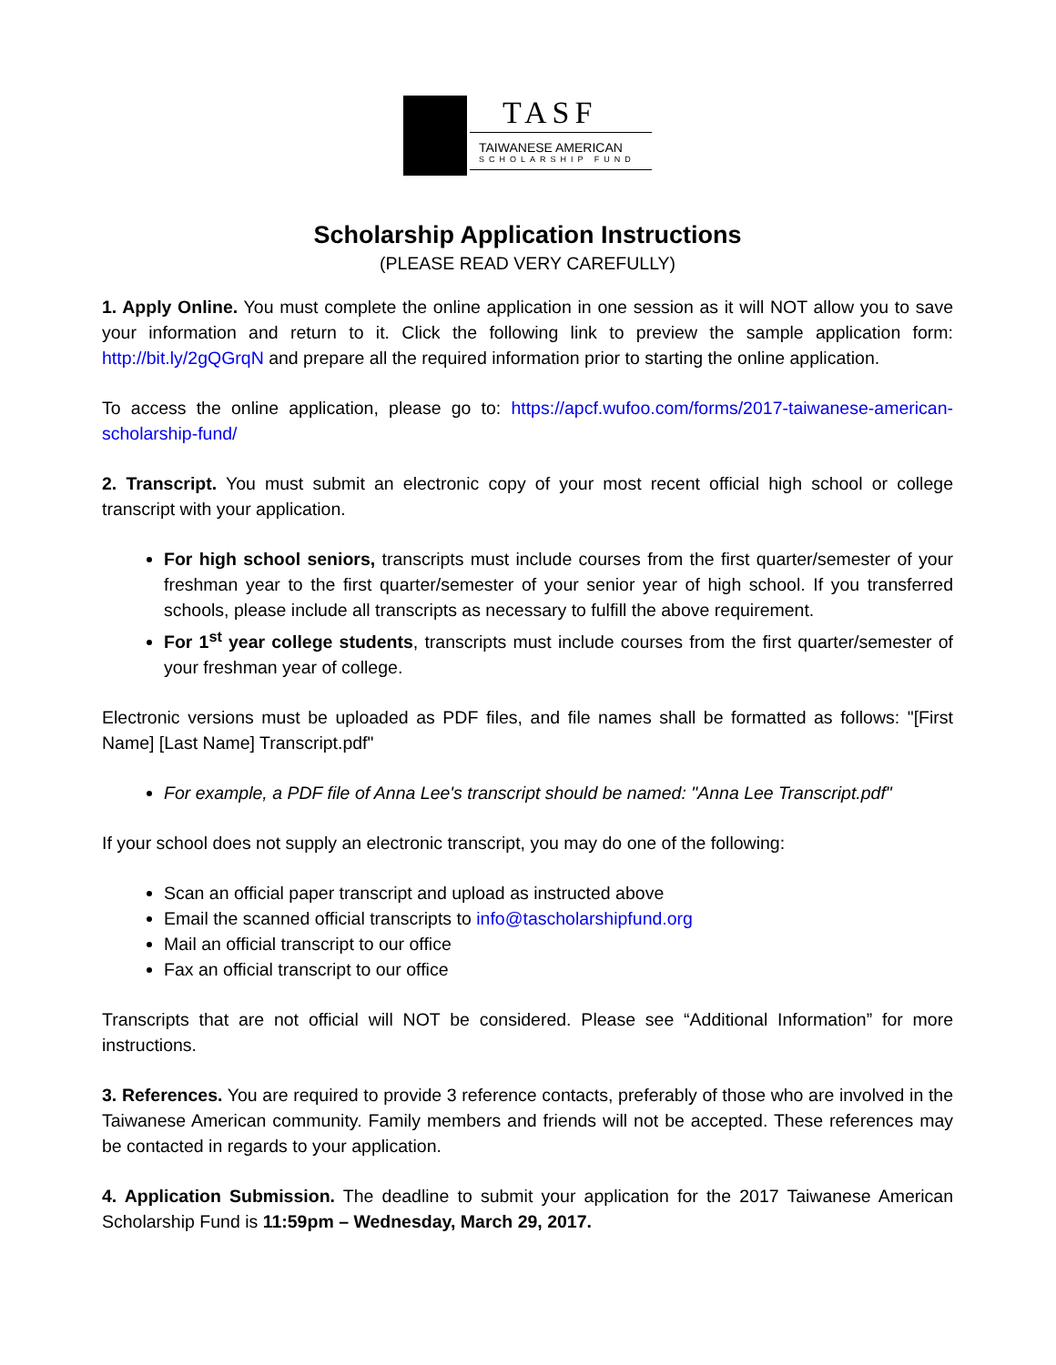TASF
TAIWANESE AMERICAN
SCHOLARSHIP FUND
Scholarship Application Instructions
(PLEASE READ VERY CAREFULLY)
1. Apply Online. You must complete the online application in one session as it will NOT allow you to save your information and return to it. Click the following link to preview the sample application form: http://bit.ly/2gQGrqN and prepare all the required information prior to starting the online application.
To access the online application, please go to: https://apcf.wufoo.com/forms/2017-taiwanese-american-scholarship-fund/
2. Transcript. You must submit an electronic copy of your most recent official high school or college transcript with your application.
For high school seniors, transcripts must include courses from the first quarter/semester of your freshman year to the first quarter/semester of your senior year of high school. If you transferred schools, please include all transcripts as necessary to fulfill the above requirement.
For 1<sup>st</sup> year college students, transcripts must include courses from the first quarter/semester of your freshman year of college.
Electronic versions must be uploaded as PDF files, and file names shall be formatted as follows: "[First Name] [Last Name] Transcript.pdf"
For example, a PDF file of Anna Lee's transcript should be named: "Anna Lee Transcript.pdf"
If your school does not supply an electronic transcript, you may do one of the following:
Scan an official paper transcript and upload as instructed above
Email the scanned official transcripts to info@tascholarshipfund.org
Mail an official transcript to our office
Fax an official transcript to our office
Transcripts that are not official will NOT be considered. Please see “Additional Information” for more instructions.
3. References. You are required to provide 3 reference contacts, preferably of those who are involved in the Taiwanese American community. Family members and friends will not be accepted. These references may be contacted in regards to your application.
4. Application Submission. The deadline to submit your application for the 2017 Taiwanese American Scholarship Fund is 11:59pm – Wednesday, March 29, 2017.